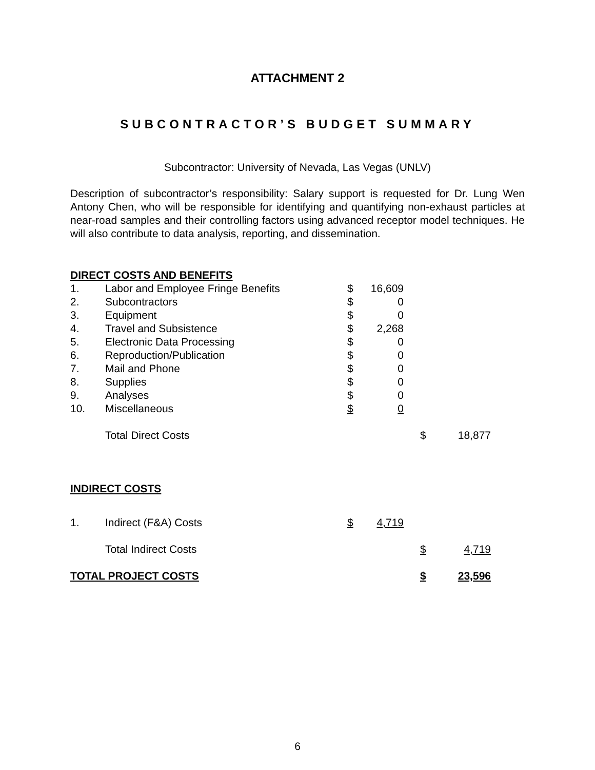ATTACHMENT 2
SUBCONTRACTOR’S BUDGET SUMMARY
Subcontractor: University of Nevada, Las Vegas (UNLV)
Description of subcontractor’s responsibility: Salary support is requested for Dr. Lung Wen Antony Chen, who will be responsible for identifying and quantifying non-exhaust particles at near-road samples and their controlling factors using advanced receptor model techniques. He will also contribute to data analysis, reporting, and dissemination.
| DIRECT COSTS AND BENEFITS | | | | | |
| 1. | Labor and Employee Fringe Benefits | $ | 16,609 | | |
| 2. | Subcontractors | $ | 0 | | |
| 3. | Equipment | $ | 0 | | |
| 4. | Travel and Subsistence | $ | 2,268 | | |
| 5. | Electronic Data Processing | $ | 0 | | |
| 6. | Reproduction/Publication | $ | 0 | | |
| 7. | Mail and Phone | $ | 0 | | |
| 8. | Supplies | $ | 0 | | |
| 9. | Analyses | $ | 0 | | |
| 10. | Miscellaneous | $ | 0 | | |
| | Total Direct Costs | | | $ | 18,877 |
| INDIRECT COSTS | | | | | |
| 1. | Indirect (F&A) Costs | $ | 4,719 | | |
| | Total Indirect Costs | | | $ | 4,719 |
| TOTAL PROJECT COSTS | | | | $ | 23,596 |
6